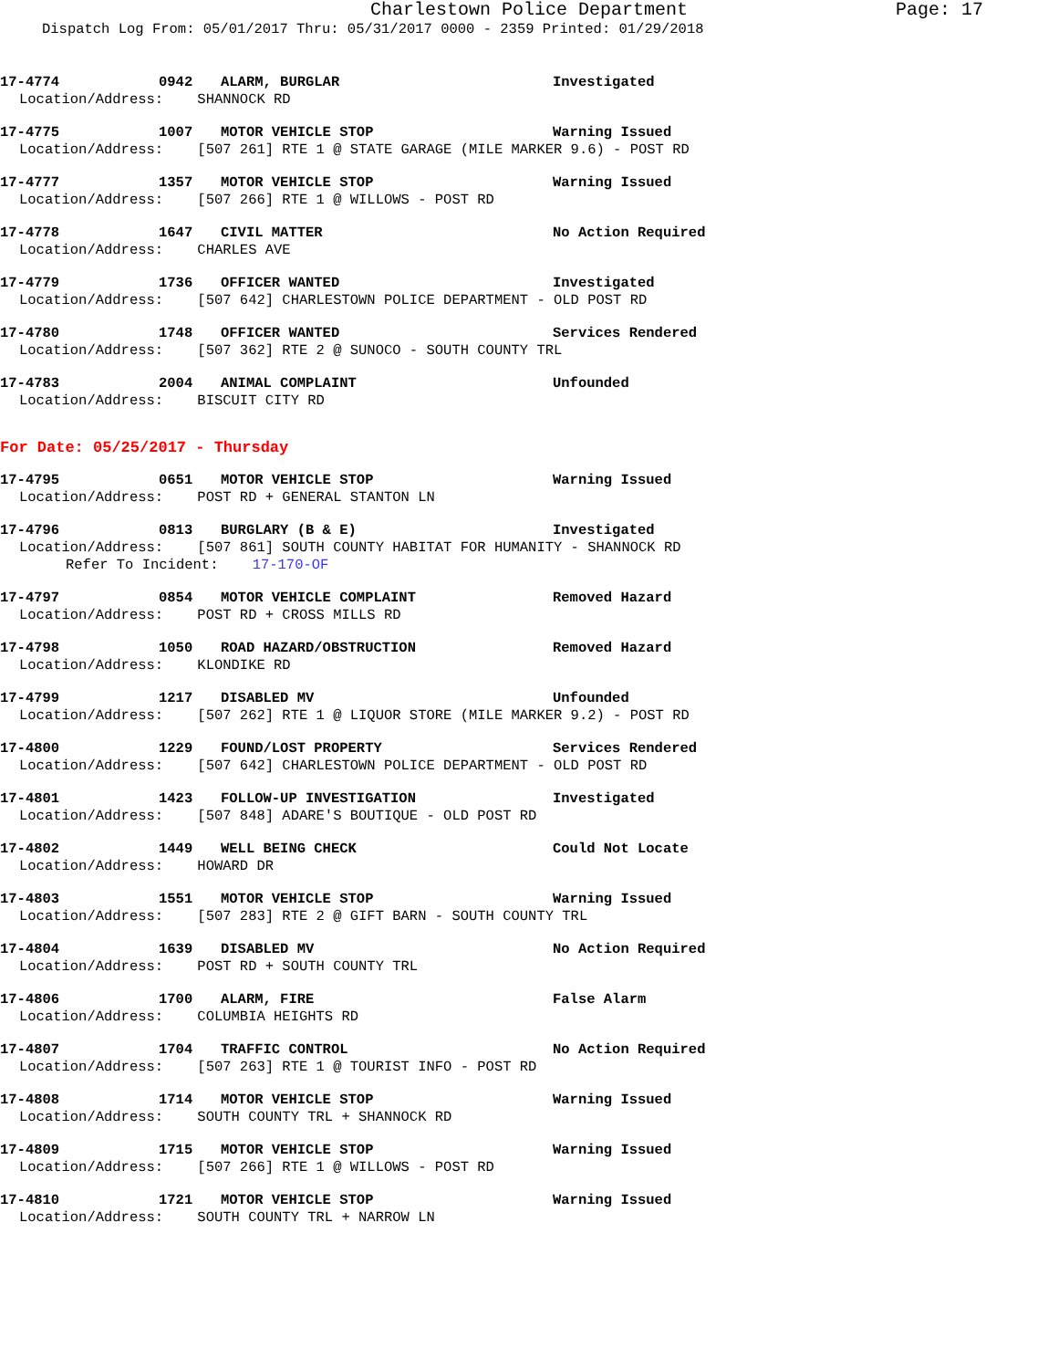Charlestown Police Department Page: 17
Dispatch Log From: 05/01/2017 Thru: 05/31/2017 0000 - 2359 Printed: 01/29/2018
17-4774 0942 ALARM, BURGLAR Investigated
Location/Address: SHANNOCK RD
17-4775 1007 MOTOR VEHICLE STOP Warning Issued
Location/Address: [507 261] RTE 1 @ STATE GARAGE (MILE MARKER 9.6) - POST RD
17-4777 1357 MOTOR VEHICLE STOP Warning Issued
Location/Address: [507 266] RTE 1 @ WILLOWS - POST RD
17-4778 1647 CIVIL MATTER No Action Required
Location/Address: CHARLES AVE
17-4779 1736 OFFICER WANTED Investigated
Location/Address: [507 642] CHARLESTOWN POLICE DEPARTMENT - OLD POST RD
17-4780 1748 OFFICER WANTED Services Rendered
Location/Address: [507 362] RTE 2 @ SUNOCO - SOUTH COUNTY TRL
17-4783 2004 ANIMAL COMPLAINT Unfounded
Location/Address: BISCUIT CITY RD
For Date: 05/25/2017 - Thursday
17-4795 0651 MOTOR VEHICLE STOP Warning Issued
Location/Address: POST RD + GENERAL STANTON LN
17-4796 0813 BURGLARY (B & E) Investigated
Location/Address: [507 861] SOUTH COUNTY HABITAT FOR HUMANITY - SHANNOCK RD
Refer To Incident: 17-170-OF
17-4797 0854 MOTOR VEHICLE COMPLAINT Removed Hazard
Location/Address: POST RD + CROSS MILLS RD
17-4798 1050 ROAD HAZARD/OBSTRUCTION Removed Hazard
Location/Address: KLONDIKE RD
17-4799 1217 DISABLED MV Unfounded
Location/Address: [507 262] RTE 1 @ LIQUOR STORE (MILE MARKER 9.2) - POST RD
17-4800 1229 FOUND/LOST PROPERTY Services Rendered
Location/Address: [507 642] CHARLESTOWN POLICE DEPARTMENT - OLD POST RD
17-4801 1423 FOLLOW-UP INVESTIGATION Investigated
Location/Address: [507 848] ADARE'S BOUTIQUE - OLD POST RD
17-4802 1449 WELL BEING CHECK Could Not Locate
Location/Address: HOWARD DR
17-4803 1551 MOTOR VEHICLE STOP Warning Issued
Location/Address: [507 283] RTE 2 @ GIFT BARN - SOUTH COUNTY TRL
17-4804 1639 DISABLED MV No Action Required
Location/Address: POST RD + SOUTH COUNTY TRL
17-4806 1700 ALARM, FIRE False Alarm
Location/Address: COLUMBIA HEIGHTS RD
17-4807 1704 TRAFFIC CONTROL No Action Required
Location/Address: [507 263] RTE 1 @ TOURIST INFO - POST RD
17-4808 1714 MOTOR VEHICLE STOP Warning Issued
Location/Address: SOUTH COUNTY TRL + SHANNOCK RD
17-4809 1715 MOTOR VEHICLE STOP Warning Issued
Location/Address: [507 266] RTE 1 @ WILLOWS - POST RD
17-4810 1721 MOTOR VEHICLE STOP Warning Issued
Location/Address: SOUTH COUNTY TRL + NARROW LN